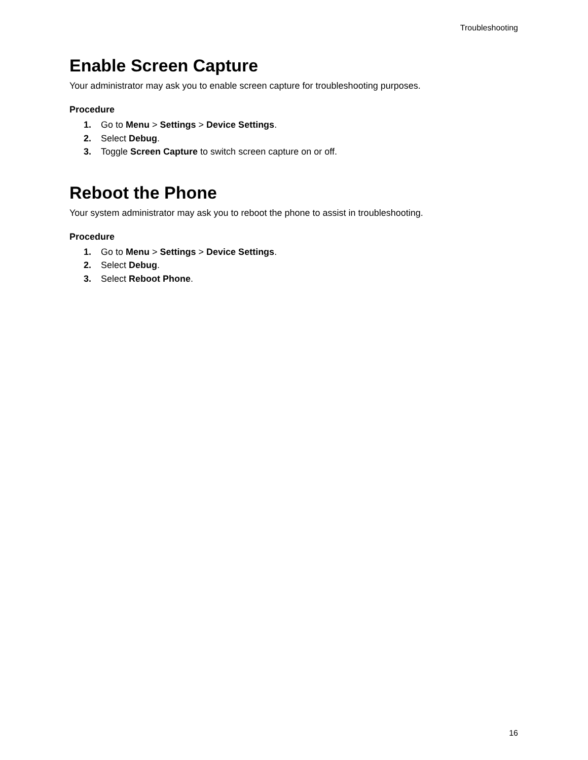Troubleshooting
Enable Screen Capture
Your administrator may ask you to enable screen capture for troubleshooting purposes.
Procedure
1. Go to Menu > Settings > Device Settings.
2. Select Debug.
3. Toggle Screen Capture to switch screen capture on or off.
Reboot the Phone
Your system administrator may ask you to reboot the phone to assist in troubleshooting.
Procedure
1. Go to Menu > Settings > Device Settings.
2. Select Debug.
3. Select Reboot Phone.
16